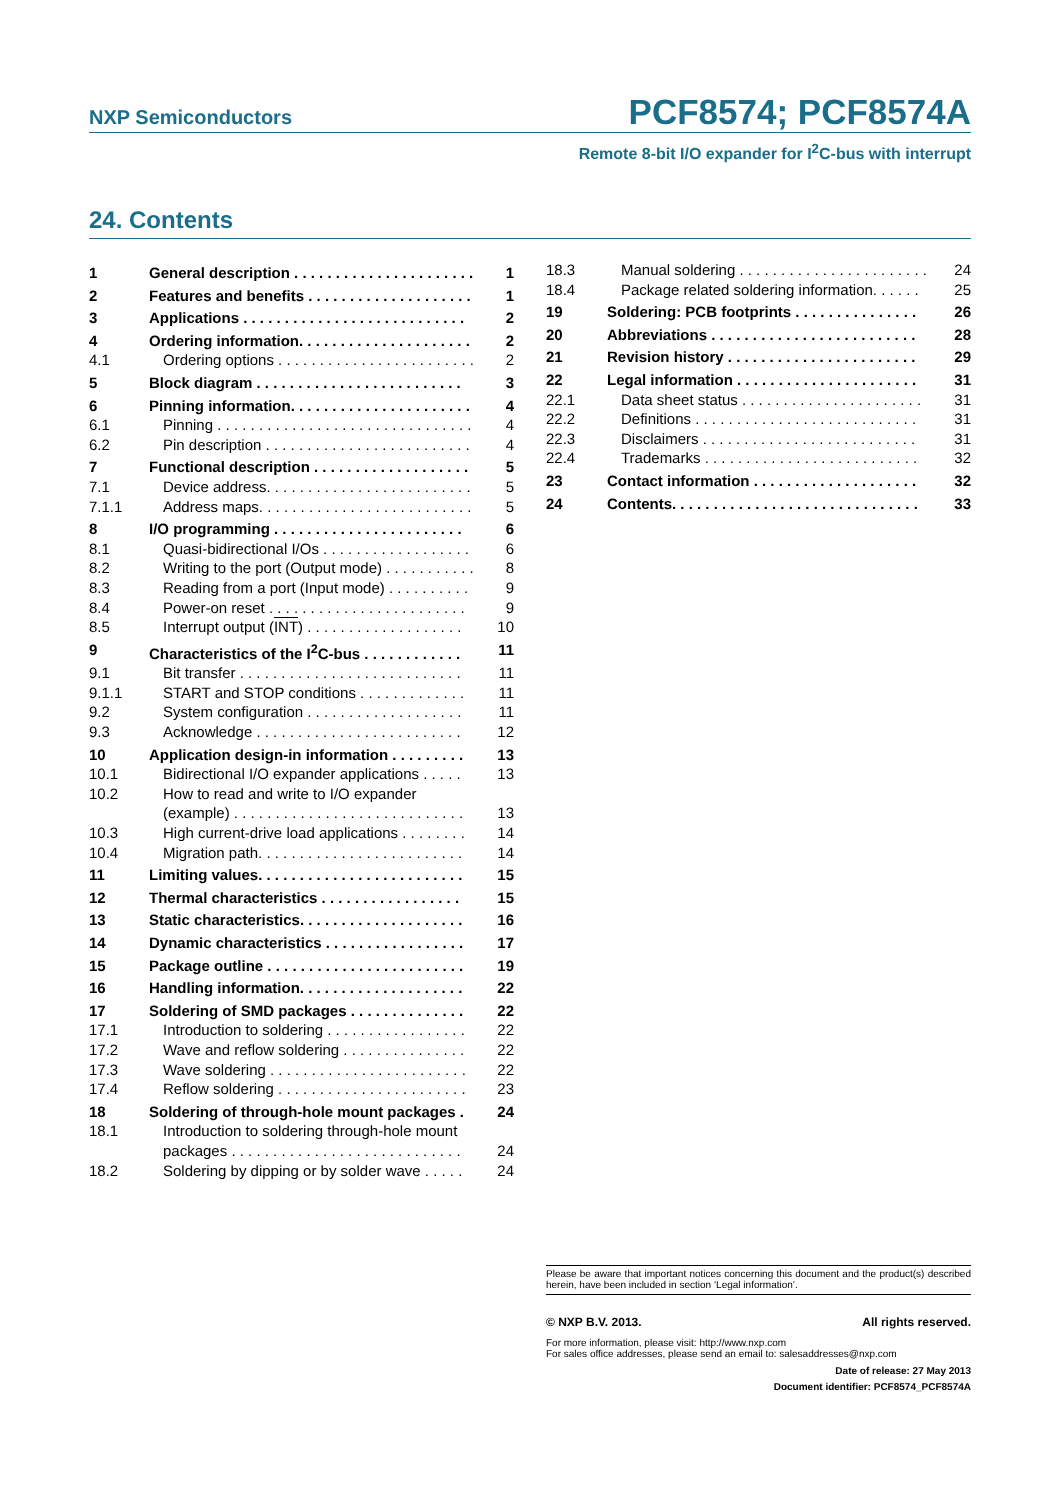NXP Semiconductors
PCF8574; PCF8574A
Remote 8-bit I/O expander for I<sup>2</sup>C-bus with interrupt
24. Contents
1 General description . . . . . . . . . . . . . . . . . . . . . . 1
2 Features and benefits . . . . . . . . . . . . . . . . . . . . 1
3 Applications . . . . . . . . . . . . . . . . . . . . . . . . . . . 2
4 Ordering information. . . . . . . . . . . . . . . . . . . . . 2
4.1 Ordering options . . . . . . . . . . . . . . . . . . . . . . . . 2
5 Block diagram . . . . . . . . . . . . . . . . . . . . . . . . . 3
6 Pinning information. . . . . . . . . . . . . . . . . . . . . . 4
6.1 Pinning . . . . . . . . . . . . . . . . . . . . . . . . . . . . . . . 4
6.2 Pin description . . . . . . . . . . . . . . . . . . . . . . . . . 4
7 Functional description . . . . . . . . . . . . . . . . . . . 5
7.1 Device address. . . . . . . . . . . . . . . . . . . . . . . . . 5
7.1.1 Address maps. . . . . . . . . . . . . . . . . . . . . . . . . . 5
8 I/O programming . . . . . . . . . . . . . . . . . . . . . . . 6
8.1 Quasi-bidirectional I/Os . . . . . . . . . . . . . . . . . . 6
8.2 Writing to the port (Output mode) . . . . . . . . . . . 8
8.3 Reading from a port (Input mode) . . . . . . . . . . 9
8.4 Power-on reset . . . . . . . . . . . . . . . . . . . . . . . . 9
8.5 Interrupt output (INT) . . . . . . . . . . . . . . . . . . . 10
9 Characteristics of the I<sup>2</sup>C-bus . . . . . . . . . . . . 11
9.1 Bit transfer . . . . . . . . . . . . . . . . . . . . . . . . . . . 11
9.1.1 START and STOP conditions . . . . . . . . . . . . . 11
9.2 System configuration . . . . . . . . . . . . . . . . . . . 11
9.3 Acknowledge . . . . . . . . . . . . . . . . . . . . . . . . . 12
10 Application design-in information . . . . . . . . . 13
10.1 Bidirectional I/O expander applications . . . . . 13
10.2 How to read and write to I/O expander
(example) . . . . . . . . . . . . . . . . . . . . . . . . . . . . 13
10.3 High current-drive load applications . . . . . . . . 14
10.4 Migration path. . . . . . . . . . . . . . . . . . . . . . . . . 14
11 Limiting values. . . . . . . . . . . . . . . . . . . . . . . . . 15
12 Thermal characteristics . . . . . . . . . . . . . . . . . 15
13 Static characteristics. . . . . . . . . . . . . . . . . . . . 16
14 Dynamic characteristics . . . . . . . . . . . . . . . . . 17
15 Package outline . . . . . . . . . . . . . . . . . . . . . . . . 19
16 Handling information. . . . . . . . . . . . . . . . . . . . 22
17 Soldering of SMD packages . . . . . . . . . . . . . . 22
17.1 Introduction to soldering . . . . . . . . . . . . . . . . . 22
17.2 Wave and reflow soldering . . . . . . . . . . . . . . . 22
17.3 Wave soldering . . . . . . . . . . . . . . . . . . . . . . . . 22
17.4 Reflow soldering . . . . . . . . . . . . . . . . . . . . . . . 23
18 Soldering of through-hole mount packages . 24
18.1 Introduction to soldering through-hole mount
packages . . . . . . . . . . . . . . . . . . . . . . . . . . . . 24
18.2 Soldering by dipping or by solder wave . . . . . 24
18.3 Manual soldering . . . . . . . . . . . . . . . . . . . . . . . 24
18.4 Package related soldering information. . . . . . 25
19 Soldering: PCB footprints . . . . . . . . . . . . . . . 26
20 Abbreviations . . . . . . . . . . . . . . . . . . . . . . . . . 28
21 Revision history . . . . . . . . . . . . . . . . . . . . . . . 29
22 Legal information . . . . . . . . . . . . . . . . . . . . . . 31
22.1 Data sheet status . . . . . . . . . . . . . . . . . . . . . . 31
22.2 Definitions . . . . . . . . . . . . . . . . . . . . . . . . . . . 31
22.3 Disclaimers . . . . . . . . . . . . . . . . . . . . . . . . . . 31
22.4 Trademarks . . . . . . . . . . . . . . . . . . . . . . . . . . 32
23 Contact information . . . . . . . . . . . . . . . . . . . . 32
24 Contents. . . . . . . . . . . . . . . . . . . . . . . . . . . . . . 33
Please be aware that important notices concerning this document and the product(s) described herein, have been included in section ‘Legal information’.
© NXP B.V. 2013. All rights reserved.
For more information, please visit: http://www.nxp.com
For sales office addresses, please send an email to: salesaddresses@nxp.com
Date of release: 27 May 2013
Document identifier: PCF8574_PCF8574A